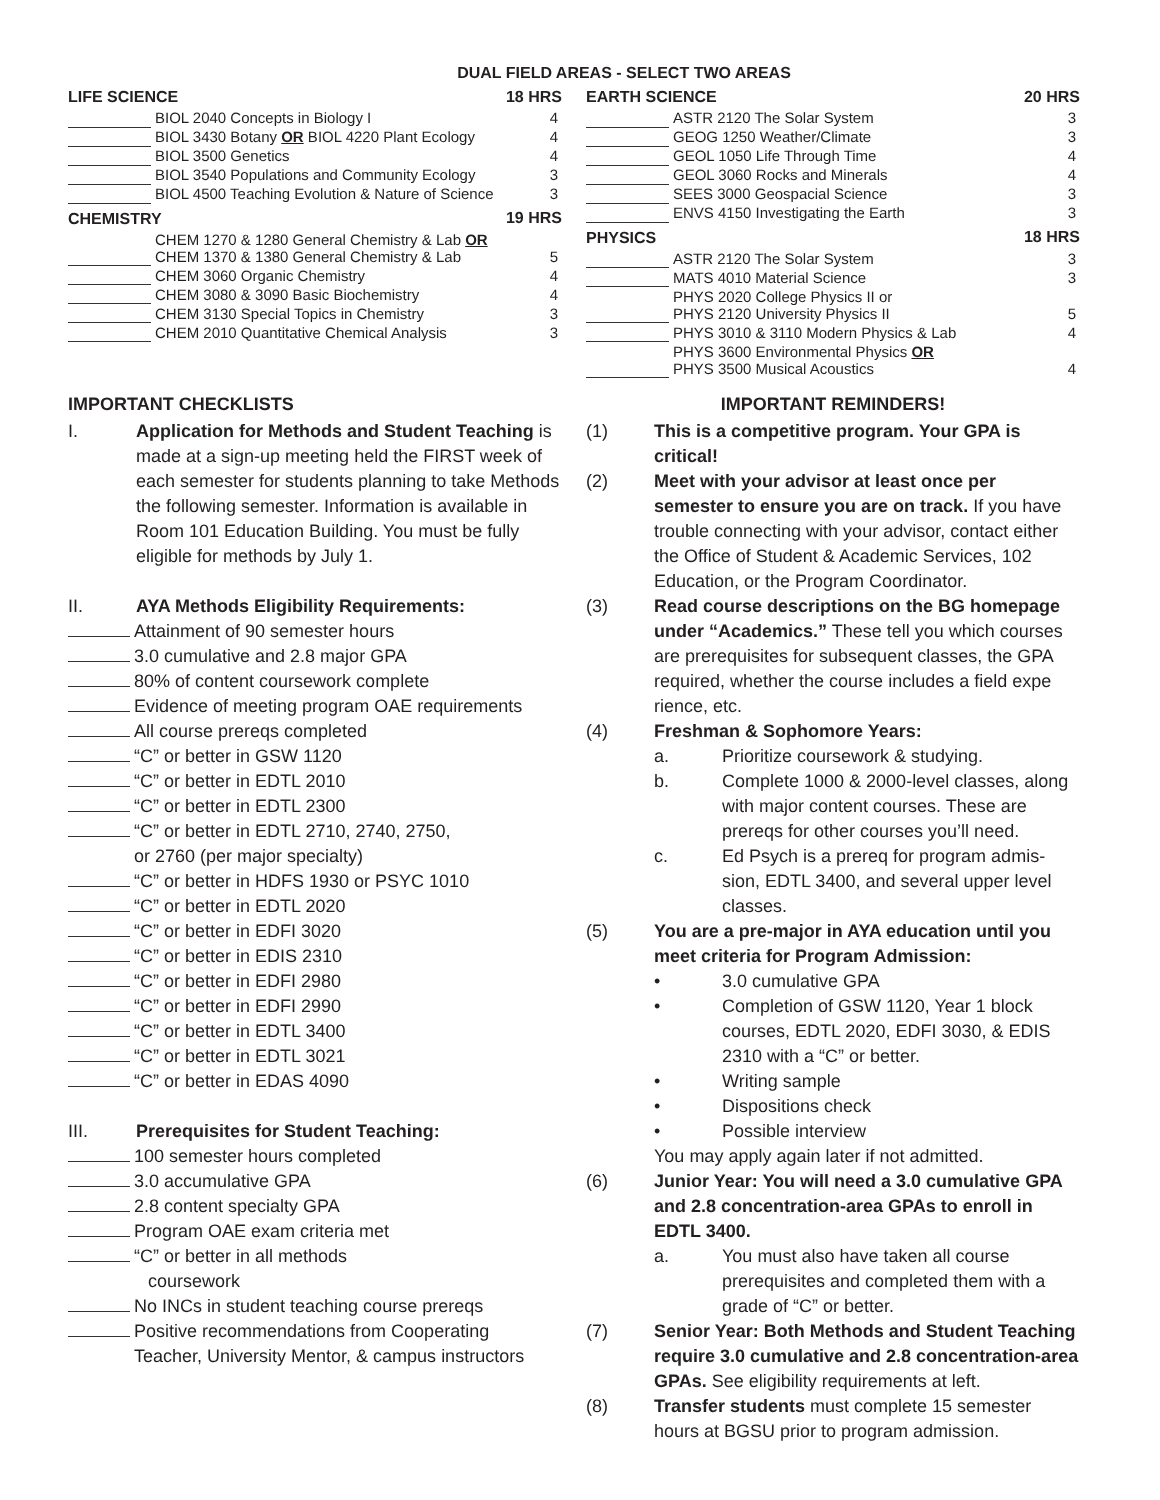DUAL FIELD AREAS - SELECT TWO AREAS
| LIFE SCIENCE | | 18 HRS |
| --- | --- | --- |
| | BIOL 2040 Concepts in Biology I | 4 |
| | BIOL 3430 Botany OR BIOL 4220 Plant Ecology | 4 |
| | BIOL 3500 Genetics | 4 |
| | BIOL 3540 Populations and Community Ecology | 3 |
| | BIOL 4500 Teaching Evolution & Nature of Science | 3 |
| CHEMISTRY | | 19 HRS |
| | CHEM 1270 & 1280 General Chemistry & Lab OR CHEM 1370 & 1380 General Chemistry & Lab | 5 |
| | CHEM 3060 Organic Chemistry | 4 |
| | CHEM 3080 & 3090 Basic Biochemistry | 4 |
| | CHEM 3130 Special Topics in Chemistry | 3 |
| | CHEM 2010 Quantitative Chemical Analysis | 3 |
| EARTH SCIENCE | | 20 HRS |
| --- | --- | --- |
| | ASTR 2120 The Solar System | 3 |
| | GEOG 1250 Weather/Climate | 3 |
| | GEOL 1050 Life Through Time | 4 |
| | GEOL 3060 Rocks and Minerals | 4 |
| | SEES 3000 Geospacial Science | 3 |
| | ENVS 4150 Investigating the Earth | 3 |
| PHYSICS | | 18 HRS |
| | ASTR 2120 The Solar System | 3 |
| | MATS 4010 Material Science | 3 |
| | PHYS 2020 College Physics II or PHYS 2120 University Physics II | 5 |
| | PHYS 3010 & 3110 Modern Physics & Lab | 4 |
| | PHYS 3600 Environmental Physics OR PHYS 3500 Musical Acoustics | 4 |
IMPORTANT CHECKLISTS
I. Application for Methods and Student Teaching is made at a sign-up meeting held the FIRST week of each semester for students planning to take Methods the following semester. Information is available in Room 101 Education Building. You must be fully eligible for methods by July 1.
II. AYA Methods Eligibility Requirements:
Attainment of 90 semester hours
3.0 cumulative and 2.8 major GPA
80% of content coursework complete
Evidence of meeting program OAE requirements
All course prereqs completed
“C” or better in GSW 1120
“C” or better in EDTL 2010
“C” or better in EDTL 2300
“C” or better in EDTL 2710, 2740, 2750,
or 2760 (per major specialty)
“C” or better in HDFS 1930 or PSYC 1010
“C” or better in EDTL 2020
“C” or better in EDFI 3020
“C” or better in EDIS 2310
“C” or better in EDFI 2980
“C” or better in EDFI 2990
“C” or better in EDTL 3400
“C” or better in EDTL 3021
“C” or better in EDAS 4090
III. Prerequisites for Student Teaching:
100 semester hours completed
3.0 accumulative GPA
2.8 content specialty GPA
Program OAE exam criteria met
“C” or better in all methods
coursework
No INCs in student teaching course prereqs
Positive recommendations from Cooperating
Teacher, University Mentor, & campus instructors
IMPORTANT REMINDERS!
(1) This is a competitive program. Your GPA is critical!
(2) Meet with your advisor at least once per semester to ensure you are on track. If you have trouble connecting with your advisor, contact either the Office of Student & Academic Services, 102 Education, or the Program Coordinator.
(3) Read course descriptions on the BG homepage under “Academics.” These tell you which courses are prerequisites for subsequent classes, the GPA required, whether the course includes a field expe rience, etc.
(4) Freshman & Sophomore Years:
a. Prioritize coursework & studying.
b. Complete 1000 & 2000-level classes, along with major content courses. These are prereqs for other courses you’ll need.
c. Ed Psych is a prereq for program admis- sion, EDTL 3400, and several upper level classes.
(5) You are a pre-major in AYA education until you meet criteria for Program Admission:
• 3.0 cumulative GPA
• Completion of GSW 1120, Year 1 block courses, EDTL 2020, EDFI 3030, & EDIS 2310 with a “C” or better.
• Writing sample
• Dispositions check
• Possible interview
You may apply again later if not admitted.
(6) Junior Year: You will need a 3.0 cumulative GPA and 2.8 concentration-area GPAs to enroll in EDTL 3400.
a. You must also have taken all course prerequisites and completed them with a grade of “C” or better.
(7) Senior Year: Both Methods and Student Teaching require 3.0 cumulative and 2.8 concentration-area GPAs. See eligibility requirements at left.
(8) Transfer students must complete 15 semester hours at BGSU prior to program admission.